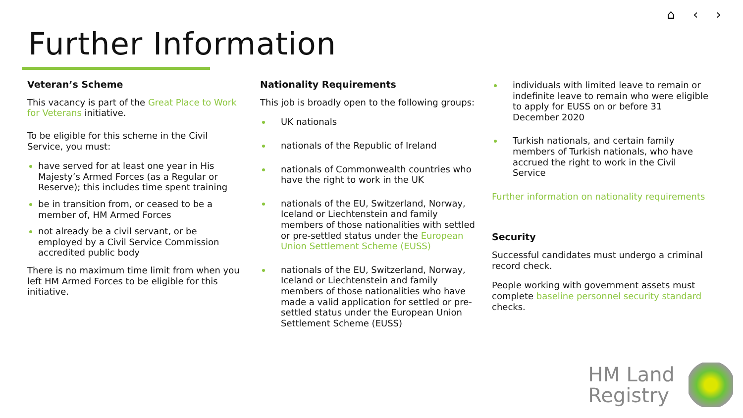⌂ ‹ ›
Further Information
Veteran’s Scheme
This vacancy is part of the Great Place to Work for Veterans initiative.
To be eligible for this scheme in the Civil Service, you must:
have served for at least one year in His Majesty’s Armed Forces (as a Regular or Reserve); this includes time spent training
be in transition from, or ceased to be a member of, HM Armed Forces
not already be a civil servant, or be employed by a Civil Service Commission accredited public body
There is no maximum time limit from when you left HM Armed Forces to be eligible for this initiative.
Nationality Requirements
This job is broadly open to the following groups:
UK nationals
nationals of the Republic of Ireland
nationals of Commonwealth countries who have the right to work in the UK
nationals of the EU, Switzerland, Norway, Iceland or Liechtenstein and family members of those nationalities with settled or pre-settled status under the European Union Settlement Scheme (EUSS)
nationals of the EU, Switzerland, Norway, Iceland or Liechtenstein and family members of those nationalities who have made a valid application for settled or pre-settled status under the European Union Settlement Scheme (EUSS)
individuals with limited leave to remain or indefinite leave to remain who were eligible to apply for EUSS on or before 31 December 2020
Turkish nationals, and certain family members of Turkish nationals, who have accrued the right to work in the Civil Service
Further information on nationality requirements
Security
Successful candidates must undergo a criminal record check.
People working with government assets must complete baseline personnel security standard checks.
HM Land
Registry